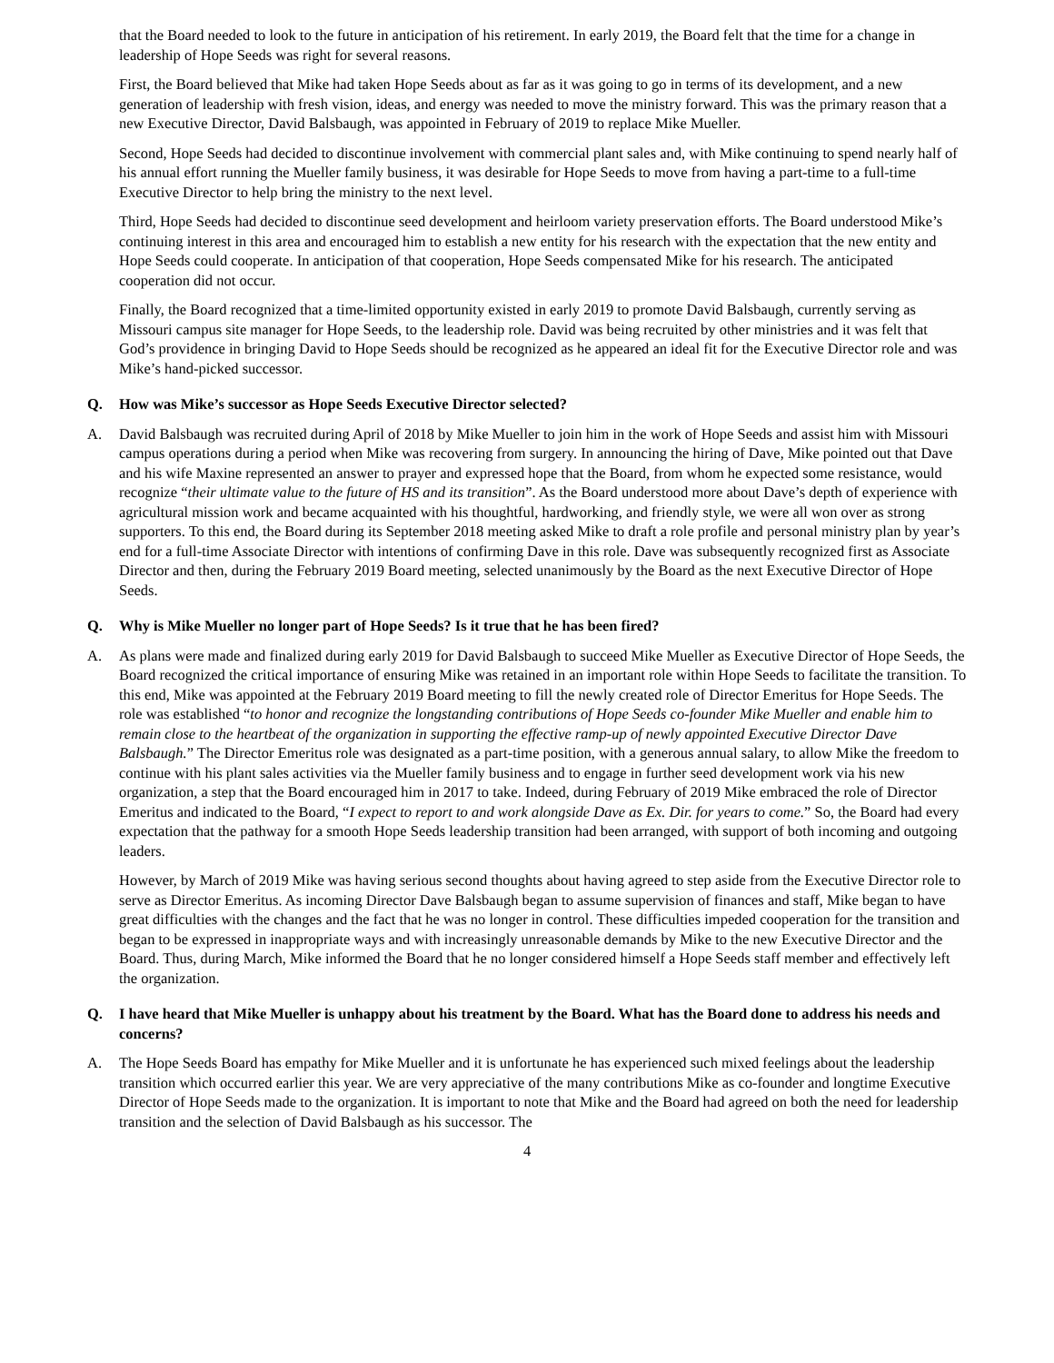that the Board needed to look to the future in anticipation of his retirement. In early 2019, the Board felt that the time for a change in leadership of Hope Seeds was right for several reasons.
First, the Board believed that Mike had taken Hope Seeds about as far as it was going to go in terms of its development, and a new generation of leadership with fresh vision, ideas, and energy was needed to move the ministry forward. This was the primary reason that a new Executive Director, David Balsbaugh, was appointed in February of 2019 to replace Mike Mueller.
Second, Hope Seeds had decided to discontinue involvement with commercial plant sales and, with Mike continuing to spend nearly half of his annual effort running the Mueller family business, it was desirable for Hope Seeds to move from having a part-time to a full-time Executive Director to help bring the ministry to the next level.
Third, Hope Seeds had decided to discontinue seed development and heirloom variety preservation efforts. The Board understood Mike’s continuing interest in this area and encouraged him to establish a new entity for his research with the expectation that the new entity and Hope Seeds could cooperate. In anticipation of that cooperation, Hope Seeds compensated Mike for his research. The anticipated cooperation did not occur.
Finally, the Board recognized that a time-limited opportunity existed in early 2019 to promote David Balsbaugh, currently serving as Missouri campus site manager for Hope Seeds, to the leadership role. David was being recruited by other ministries and it was felt that God’s providence in bringing David to Hope Seeds should be recognized as he appeared an ideal fit for the Executive Director role and was Mike’s hand-picked successor.
Q. How was Mike’s successor as Hope Seeds Executive Director selected?
A. David Balsbaugh was recruited during April of 2018 by Mike Mueller to join him in the work of Hope Seeds and assist him with Missouri campus operations during a period when Mike was recovering from surgery. In announcing the hiring of Dave, Mike pointed out that Dave and his wife Maxine represented an answer to prayer and expressed hope that the Board, from whom he expected some resistance, would recognize “their ultimate value to the future of HS and its transition”. As the Board understood more about Dave’s depth of experience with agricultural mission work and became acquainted with his thoughtful, hardworking, and friendly style, we were all won over as strong supporters. To this end, the Board during its September 2018 meeting asked Mike to draft a role profile and personal ministry plan by year’s end for a full-time Associate Director with intentions of confirming Dave in this role. Dave was subsequently recognized first as Associate Director and then, during the February 2019 Board meeting, selected unanimously by the Board as the next Executive Director of Hope Seeds.
Q. Why is Mike Mueller no longer part of Hope Seeds? Is it true that he has been fired?
A. As plans were made and finalized during early 2019 for David Balsbaugh to succeed Mike Mueller as Executive Director of Hope Seeds, the Board recognized the critical importance of ensuring Mike was retained in an important role within Hope Seeds to facilitate the transition. To this end, Mike was appointed at the February 2019 Board meeting to fill the newly created role of Director Emeritus for Hope Seeds. The role was established “to honor and recognize the longstanding contributions of Hope Seeds co-founder Mike Mueller and enable him to remain close to the heartbeat of the organization in supporting the effective ramp-up of newly appointed Executive Director Dave Balsbaugh.” The Director Emeritus role was designated as a part-time position, with a generous annual salary, to allow Mike the freedom to continue with his plant sales activities via the Mueller family business and to engage in further seed development work via his new organization, a step that the Board encouraged him in 2017 to take. Indeed, during February of 2019 Mike embraced the role of Director Emeritus and indicated to the Board, “I expect to report to and work alongside Dave as Ex. Dir. for years to come.” So, the Board had every expectation that the pathway for a smooth Hope Seeds leadership transition had been arranged, with support of both incoming and outgoing leaders.
However, by March of 2019 Mike was having serious second thoughts about having agreed to step aside from the Executive Director role to serve as Director Emeritus. As incoming Director Dave Balsbaugh began to assume supervision of finances and staff, Mike began to have great difficulties with the changes and the fact that he was no longer in control. These difficulties impeded cooperation for the transition and began to be expressed in inappropriate ways and with increasingly unreasonable demands by Mike to the new Executive Director and the Board. Thus, during March, Mike informed the Board that he no longer considered himself a Hope Seeds staff member and effectively left the organization.
Q. I have heard that Mike Mueller is unhappy about his treatment by the Board. What has the Board done to address his needs and concerns?
A. The Hope Seeds Board has empathy for Mike Mueller and it is unfortunate he has experienced such mixed feelings about the leadership transition which occurred earlier this year. We are very appreciative of the many contributions Mike as co-founder and longtime Executive Director of Hope Seeds made to the organization. It is important to note that Mike and the Board had agreed on both the need for leadership transition and the selection of David Balsbaugh as his successor. The
4